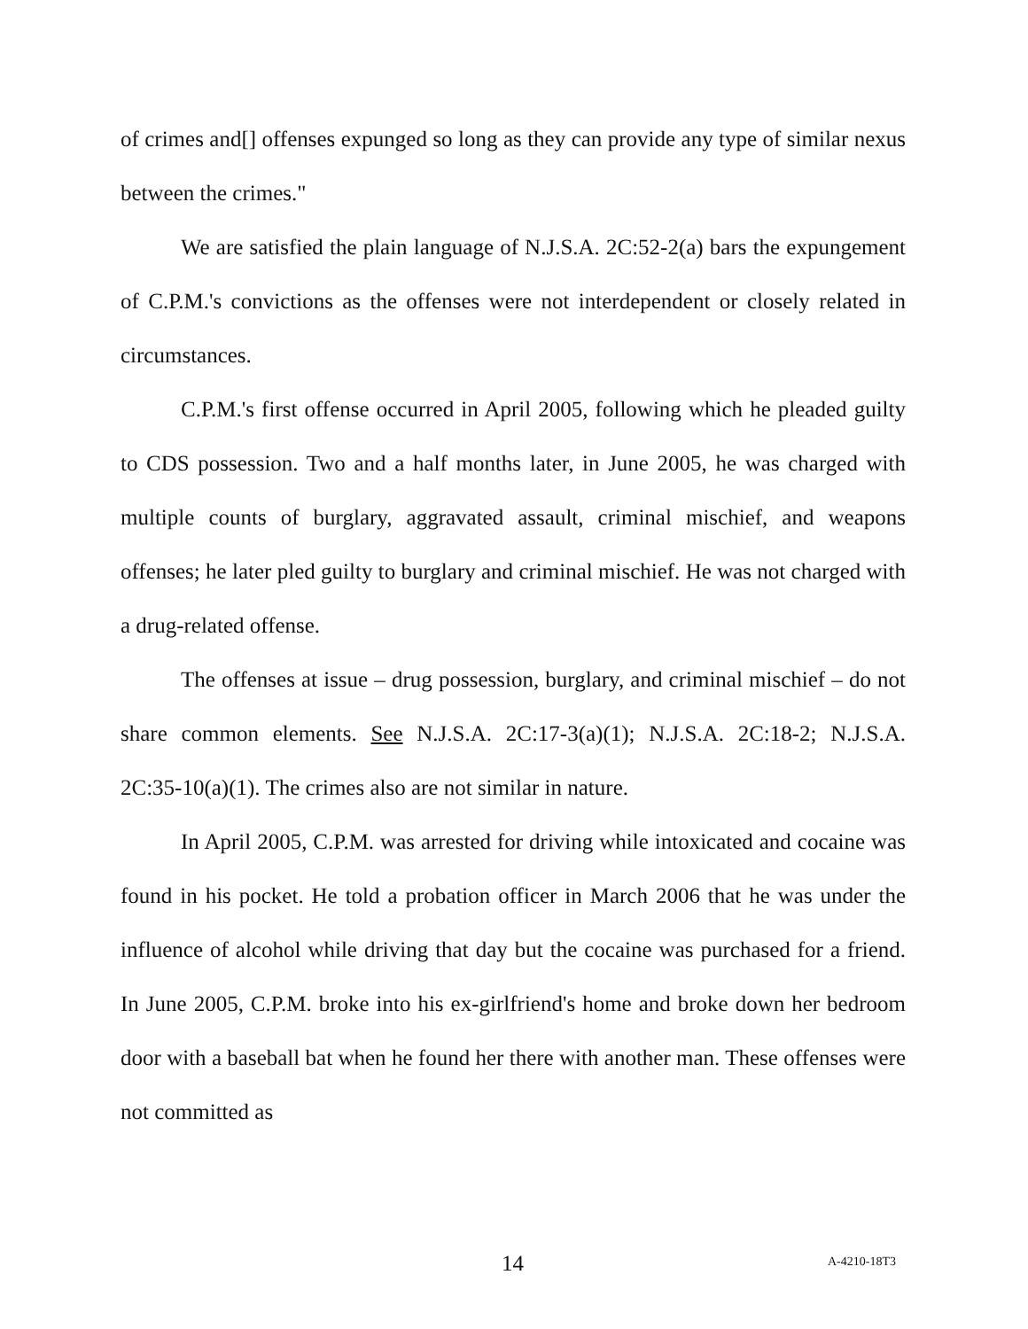of crimes and[] offenses expunged so long as they can provide any type of similar nexus between the crimes."
We are satisfied the plain language of N.J.S.A. 2C:52-2(a) bars the expungement of C.P.M.'s convictions as the offenses were not interdependent or closely related in circumstances.
C.P.M.'s first offense occurred in April 2005, following which he pleaded guilty to CDS possession. Two and a half months later, in June 2005, he was charged with multiple counts of burglary, aggravated assault, criminal mischief, and weapons offenses; he later pled guilty to burglary and criminal mischief. He was not charged with a drug-related offense.
The offenses at issue – drug possession, burglary, and criminal mischief – do not share common elements. See N.J.S.A. 2C:17-3(a)(1); N.J.S.A. 2C:18-2; N.J.S.A. 2C:35-10(a)(1). The crimes also are not similar in nature.
In April 2005, C.P.M. was arrested for driving while intoxicated and cocaine was found in his pocket. He told a probation officer in March 2006 that he was under the influence of alcohol while driving that day but the cocaine was purchased for a friend. In June 2005, C.P.M. broke into his ex-girlfriend's home and broke down her bedroom door with a baseball bat when he found her there with another man. These offenses were not committed as
14 A-4210-18T3